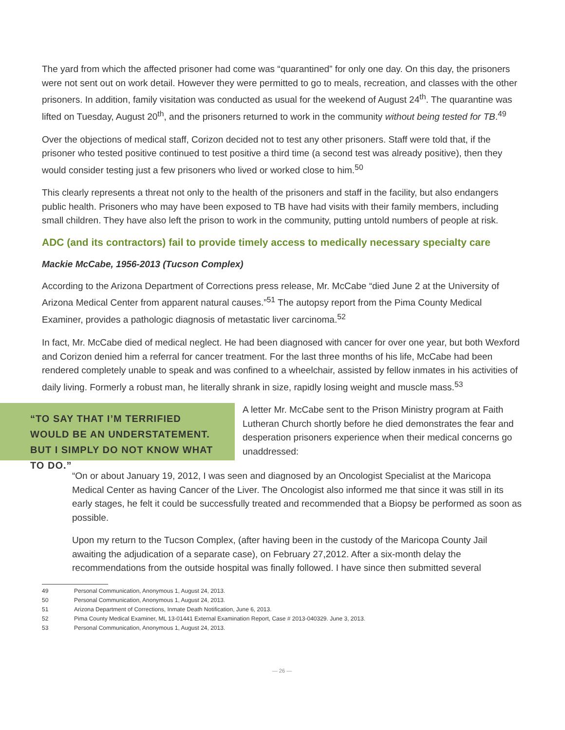The yard from which the affected prisoner had come was “quarantined” for only one day. On this day, the prisoners were not sent out on work detail. However they were permitted to go to meals, recreation, and classes with the other prisoners. In addition, family visitation was conducted as usual for the weekend of August 24<sup>th</sup>. The quarantine was lifted on Tuesday, August 20<sup>th</sup>, and the prisoners returned to work in the community without being tested for TB.<sup>49</sup>
Over the objections of medical staff, Corizon decided not to test any other prisoners. Staff were told that, if the prisoner who tested positive continued to test positive a third time (a second test was already positive), then they would consider testing just a few prisoners who lived or worked close to him.<sup>50</sup>
This clearly represents a threat not only to the health of the prisoners and staff in the facility, but also endangers public health. Prisoners who may have been exposed to TB have had visits with their family members, including small children. They have also left the prison to work in the community, putting untold numbers of people at risk.
ADC (and its contractors) fail to provide timely access to medically necessary specialty care
Mackie McCabe, 1956-2013 (Tucson Complex)
According to the Arizona Department of Corrections press release, Mr. McCabe “died June 2 at the University of Arizona Medical Center from apparent natural causes.”<sup>51</sup> The autopsy report from the Pima County Medical Examiner, provides a pathologic diagnosis of metastatic liver carcinoma.<sup>52</sup>
In fact, Mr. McCabe died of medical neglect. He had been diagnosed with cancer for over one year, but both Wexford and Corizon denied him a referral for cancer treatment. For the last three months of his life, McCabe had been rendered completely unable to speak and was confined to a wheelchair, assisted by fellow inmates in his activities of daily living. Formerly a robust man, he literally shrank in size, rapidly losing weight and muscle mass.<sup>53</sup>
“TO SAY THAT I’M TERRIFIED WOULD BE AN UNDERSTATEMENT. BUT I SIMPLY DO NOT KNOW WHAT TO DO.”
A letter Mr. McCabe sent to the Prison Ministry program at Faith Lutheran Church shortly before he died demonstrates the fear and desperation prisoners experience when their medical concerns go unaddressed:
“On or about January 19, 2012, I was seen and diagnosed by an Oncologist Specialist at the Maricopa Medical Center as having Cancer of the Liver. The Oncologist also informed me that since it was still in its early stages, he felt it could be successfully treated and recommended that a Biopsy be performed as soon as possible.
Upon my return to the Tucson Complex, (after having been in the custody of the Maricopa County Jail awaiting the adjudication of a separate case), on February 27,2012. After a six-month delay the recommendations from the outside hospital was finally followed. I have since then submitted several
49 Personal Communication, Anonymous 1, August 24, 2013.
50 Personal Communication, Anonymous 1, August 24, 2013.
51 Arizona Department of Corrections, Inmate Death Notification, June 6, 2013.
52 Pima County Medical Examiner, ML 13-01441 External Examination Report, Case # 2013-040329. June 3, 2013.
53 Personal Communication, Anonymous 1, August 24, 2013.
— 26 —